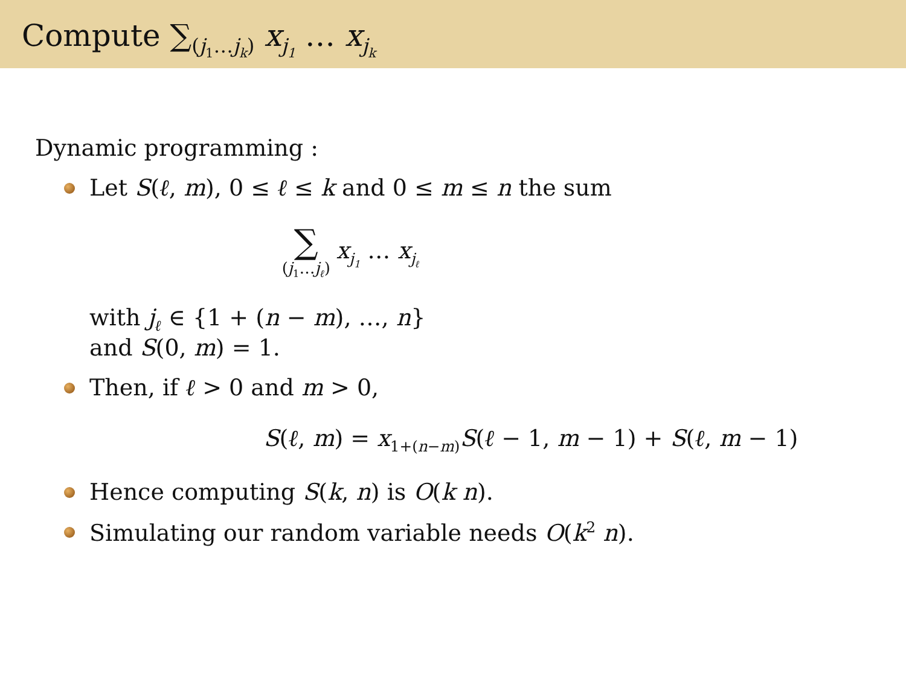Compute ∑<sub>(j<sub>1</sub>…j<sub>k</sub>)</sub> x<sub>j<sub>1</sub></sub> … x<sub>j<sub>k</sub></sub>
Dynamic programming :
Let S(ℓ, m), 0 ≤ ℓ ≤ k and 0 ≤ m ≤ n the sum
∑ (j<sub>1</sub>…j<sub>ℓ</sub>) x<sub>j<sub>1</sub></sub> … x<sub>j<sub>ℓ</sub></sub>
with j<sub>ℓ</sub> ∈ {1 + (n − m), …, n}
and S(0, m) = 1.
Then, if ℓ > 0 and m > 0,
S(ℓ, m) = x<sub>1+(n−m)</sub>S(ℓ − 1, m − 1) + S(ℓ, m − 1)
Hence computing S(k, n) is O(k n).
Simulating our random variable needs O(k<sup>2</sup> n).